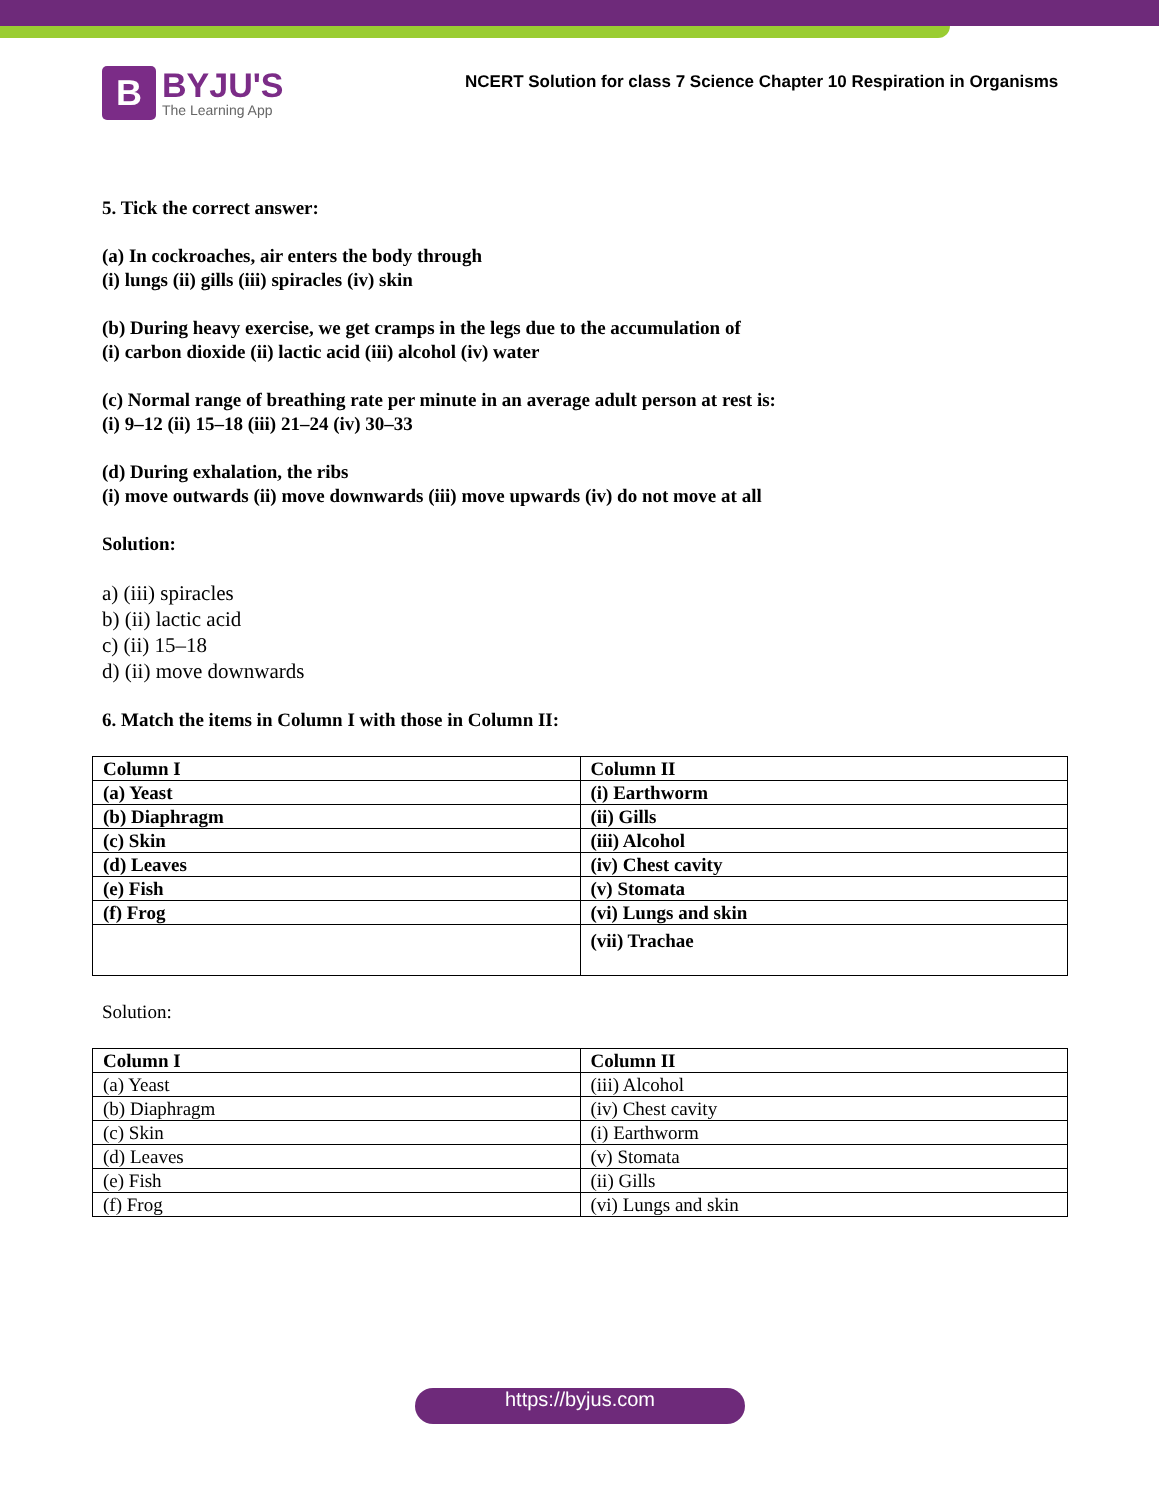B
BYJU'S
The Learning App
NCERT Solution for class 7 Science Chapter 10 Respiration in Organisms
5. Tick the correct answer:
(a) In cockroaches, air enters the body through
(i) lungs (ii) gills (iii) spiracles (iv) skin
(b) During heavy exercise, we get cramps in the legs due to the accumulation of
(i) carbon dioxide (ii) lactic acid (iii) alcohol (iv) water
(c) Normal range of breathing rate per minute in an average adult person at rest is:
(i) 9–12 (ii) 15–18 (iii) 21–24 (iv) 30–33
(d) During exhalation, the ribs
(i) move outwards (ii) move downwards (iii) move upwards (iv) do not move at all
Solution:
a) (iii) spiracles
b) (ii) lactic acid
c) (ii) 15–18
d) (ii) move downwards
6. Match the items in Column I with those in Column II:
| Column I | Column II |
| --- | --- |
| (a) Yeast | (i) Earthworm |
| (b) Diaphragm | (ii) Gills |
| (c) Skin | (iii) Alcohol |
| (d) Leaves | (iv) Chest cavity |
| (e) Fish | (v) Stomata |
| (f) Frog | (vi) Lungs and skin |
| | (vii) Trachae |
Solution:
| Column I | Column II |
| --- | --- |
| (a) Yeast | (iii) Alcohol |
| (b) Diaphragm | (iv) Chest cavity |
| (c) Skin | (i) Earthworm |
| (d) Leaves | (v) Stomata |
| (e) Fish | (ii) Gills |
| (f) Frog | (vi) Lungs and skin |
https://byjus.com